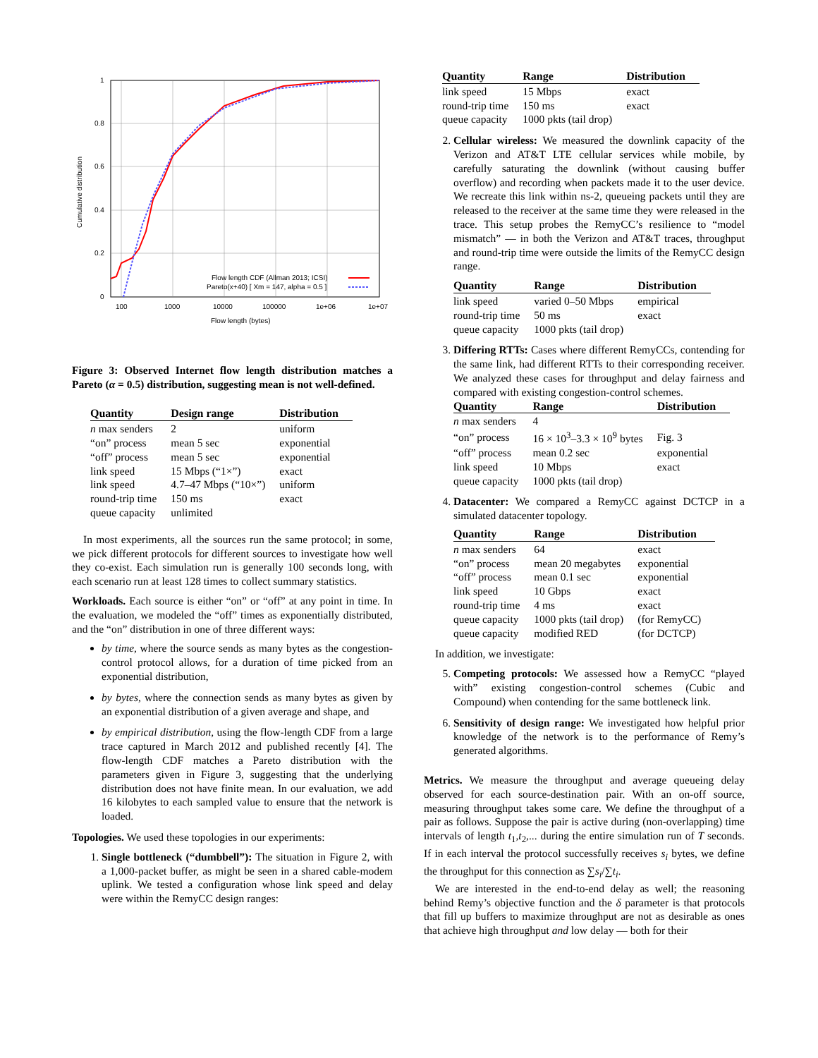1
0.8
0.6
0.4
0.2
0
100
1000
10000
100000
1e+06
1e+07
Flow length (bytes)
Cumulative distribution
Flow length CDF (Allman 2013; ICSI)
Pareto(x+40) [ Xm = 147, alpha = 0.5 ]
Figure 3: Observed Internet flow length distribution matches a Pareto (α = 0.5) distribution, suggesting mean is not well-defined.
| Quantity | Design range | Distribution |
| --- | --- | --- |
| n max senders | 2 | uniform |
| “on” process | mean 5 sec | exponential |
| “off” process | mean 5 sec | exponential |
| link speed | 15 Mbps (“1×”) | exact |
| link speed | 4.7–47 Mbps (“10×”) | uniform |
| round-trip time | 150 ms | exact |
| queue capacity | unlimited | |
In most experiments, all the sources run the same protocol; in some, we pick different protocols for different sources to investigate how well they co-exist. Each simulation run is generally 100 seconds long, with each scenario run at least 128 times to collect summary statistics.
Workloads. Each source is either “on” or “off” at any point in time. In the evaluation, we modeled the “off” times as exponentially distributed, and the “on” distribution in one of three different ways:
by time, where the source sends as many bytes as the congestion-control protocol allows, for a duration of time picked from an exponential distribution,
by bytes, where the connection sends as many bytes as given by an exponential distribution of a given average and shape, and
by empirical distribution, using the flow-length CDF from a large trace captured in March 2012 and published recently [4]. The flow-length CDF matches a Pareto distribution with the parameters given in Figure 3, suggesting that the underlying distribution does not have finite mean. In our evaluation, we add 16 kilobytes to each sampled value to ensure that the network is loaded.
Topologies. We used these topologies in our experiments:
1. Single bottleneck (“dumbbell”): The situation in Figure 2, with a 1,000-packet buffer, as might be seen in a shared cable-modem uplink. We tested a configuration whose link speed and delay were within the RemyCC design ranges:
| Quantity | Range | Distribution |
| --- | --- | --- |
| link speed | 15 Mbps | exact |
| round-trip time | 150 ms | exact |
| queue capacity | 1000 pkts (tail drop) | |
2. Cellular wireless: We measured the downlink capacity of the Verizon and AT&T LTE cellular services while mobile, by carefully saturating the downlink (without causing buffer overflow) and recording when packets made it to the user device. We recreate this link within ns-2, queueing packets until they are released to the receiver at the same time they were released in the trace. This setup probes the RemyCC’s resilience to “model mismatch” — in both the Verizon and AT&T traces, throughput and round-trip time were outside the limits of the RemyCC design range.
| Quantity | Range | Distribution |
| --- | --- | --- |
| link speed | varied 0–50 Mbps | empirical |
| round-trip time | 50 ms | exact |
| queue capacity | 1000 pkts (tail drop) | |
3. Differing RTTs: Cases where different RemyCCs, contending for the same link, had different RTTs to their corresponding receiver. We analyzed these cases for throughput and delay fairness and compared with existing congestion-control schemes.
| Quantity | Range | Distribution |
| --- | --- | --- |
| n max senders | 4 | |
| “on” process | 16 × 10<sup>3</sup>–3.3 × 10<sup>9</sup> bytes | Fig. 3 |
| “off” process | mean 0.2 sec | exponential |
| link speed | 10 Mbps | exact |
| queue capacity | 1000 pkts (tail drop) | |
4. Datacenter: We compared a RemyCC against DCTCP in a simulated datacenter topology.
| Quantity | Range | Distribution |
| --- | --- | --- |
| n max senders | 64 | exact |
| “on” process | mean 20 megabytes | exponential |
| “off” process | mean 0.1 sec | exponential |
| link speed | 10 Gbps | exact |
| round-trip time | 4 ms | exact |
| queue capacity | 1000 pkts (tail drop) | (for RemyCC) |
| queue capacity | modified RED | (for DCTCP) |
In addition, we investigate:
5. Competing protocols: We assessed how a RemyCC “played with” existing congestion-control schemes (Cubic and Compound) when contending for the same bottleneck link.
6. Sensitivity of design range: We investigated how helpful prior knowledge of the network is to the performance of Remy’s generated algorithms.
Metrics. We measure the throughput and average queueing delay observed for each source-destination pair. With an on-off source, measuring throughput takes some care. We define the throughput of a pair as follows. Suppose the pair is active during (non-overlapping) time intervals of length t<sub>1</sub>,t<sub>2</sub>,... during the entire simulation run of T seconds. If in each interval the protocol successfully receives s<sub>i</sub> bytes, we define the throughput for this connection as ∑s<sub>i</sub>/∑t<sub>i</sub>.
We are interested in the end-to-end delay as well; the reasoning behind Remy’s objective function and the δ parameter is that protocols that fill up buffers to maximize throughput are not as desirable as ones that achieve high throughput and low delay — both for their